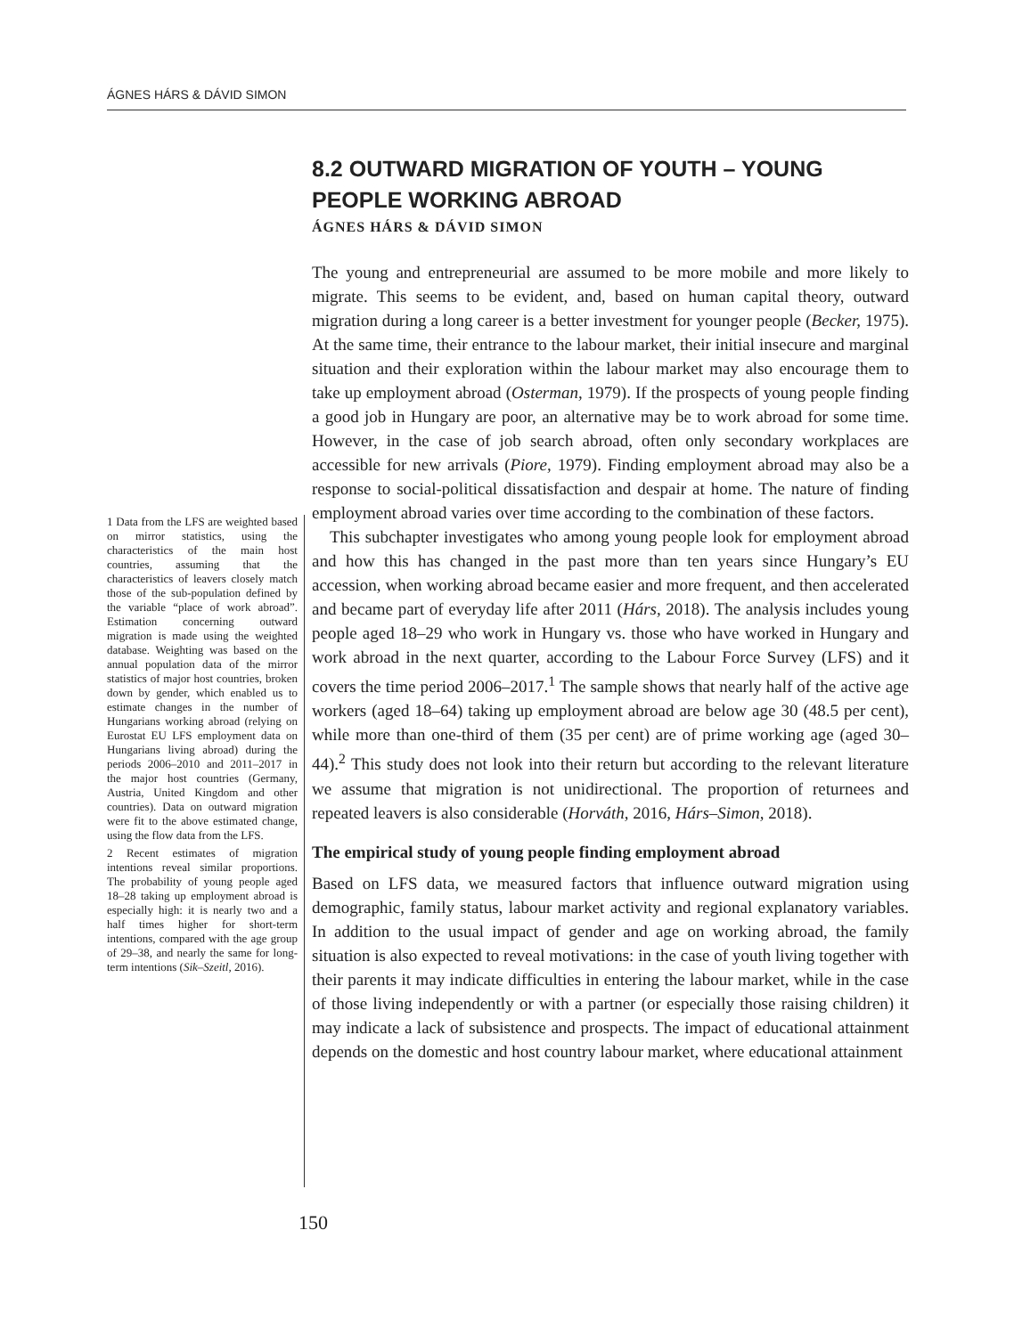ÁGNES HÁRS & DÁVID SIMON
8.2 OUTWARD MIGRATION OF YOUTH – YOUNG PEOPLE WORKING ABROAD
ÁGNES HÁRS & DÁVID SIMON
The young and entrepreneurial are assumed to be more mobile and more likely to migrate. This seems to be evident, and, based on human capital theory, outward migration during a long career is a better investment for younger people (Becker, 1975). At the same time, their entrance to the labour market, their initial insecure and marginal situation and their exploration within the labour market may also encourage them to take up employment abroad (Osterman, 1979). If the prospects of young people finding a good job in Hungary are poor, an alternative may be to work abroad for some time. However, in the case of job search abroad, often only secondary workplaces are accessible for new arrivals (Piore, 1979). Finding employment abroad may also be a response to social-political dissatisfaction and despair at home. The nature of finding employment abroad varies over time according to the combination of these factors.
This subchapter investigates who among young people look for employment abroad and how this has changed in the past more than ten years since Hungary’s EU accession, when working abroad became easier and more frequent, and then accelerated and became part of everyday life after 2011 (Hárs, 2018). The analysis includes young people aged 18–29 who work in Hungary vs. those who have worked in Hungary and work abroad in the next quarter, according to the Labour Force Survey (LFS) and it covers the time period 2006–2017.<sup>1</sup> The sample shows that nearly half of the active age workers (aged 18–64) taking up employment abroad are below age 30 (48.5 per cent), while more than one-third of them (35 per cent) are of prime working age (aged 30–44).<sup>2</sup> This study does not look into their return but according to the relevant literature we assume that migration is not unidirectional. The proportion of returnees and repeated leavers is also considerable (Horváth, 2016, Hárs–Simon, 2018).
The empirical study of young people finding employment abroad
Based on LFS data, we measured factors that influence outward migration using demographic, family status, labour market activity and regional explanatory variables. In addition to the usual impact of gender and age on working abroad, the family situation is also expected to reveal motivations: in the case of youth living together with their parents it may indicate difficulties in entering the labour market, while in the case of those living independently or with a partner (or especially those raising children) it may indicate a lack of subsistence and prospects. The impact of educational attainment depends on the domestic and host country labour market, where educational attainment
1 Data from the LFS are weighted based on mirror statistics, using the characteristics of the main host countries, assuming that the characteristics of leavers closely match those of the sub-population defined by the variable “place of work abroad”. Estimation concerning outward migration is made using the weighted database. Weighting was based on the annual population data of the mirror statistics of major host countries, broken down by gender, which enabled us to estimate changes in the number of Hungarians working abroad (relying on Eurostat EU LFS employment data on Hungarians living abroad) during the periods 2006–2010 and 2011–2017 in the major host countries (Germany, Austria, United Kingdom and other countries). Data on outward migration were fit to the above estimated change, using the flow data from the LFS.
2 Recent estimates of migration intentions reveal similar proportions. The probability of young people aged 18–28 taking up employment abroad is especially high: it is nearly two and a half times higher for short-term intentions, compared with the age group of 29–38, and nearly the same for long-term intentions (Sik–Szeitl, 2016).
150